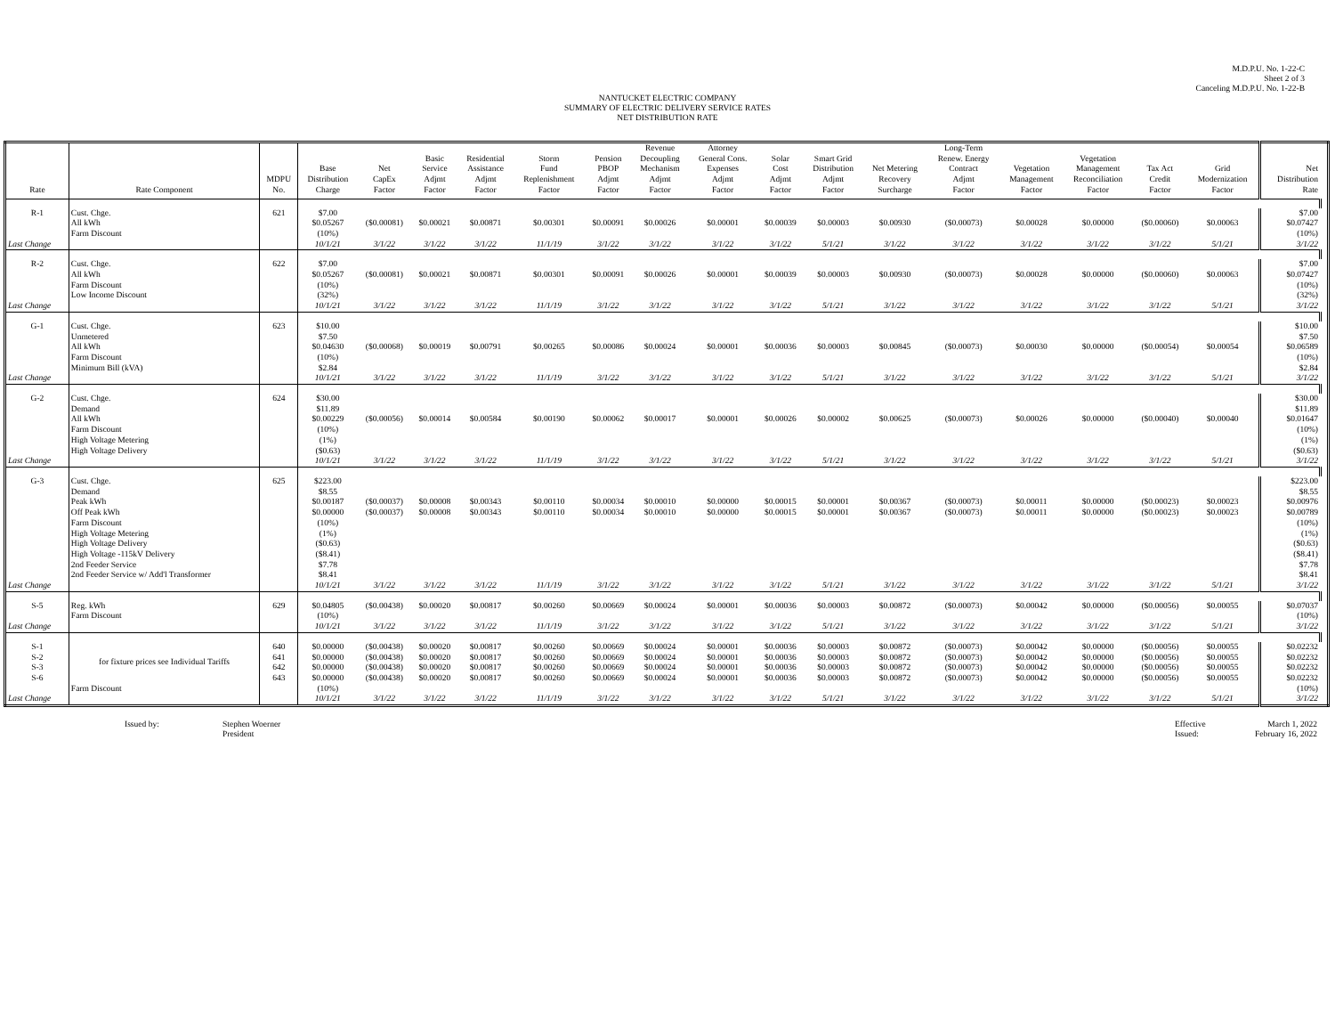M.D.P.U. No. 1-22-C
Sheet 2 of 3
Canceling M.D.P.U. No. 1-22-B
NANTUCKET ELECTRIC COMPANY
SUMMARY OF ELECTRIC DELIVERY SERVICE RATES
NET DISTRIBUTION RATE
| Rate | Rate Component | MDPU No. | Base Distribution Charge | Net CapEx Factor | Basic Service Adjmt Factor | Residential Assistance Adjmt Factor | Storm Fund Replenishment Factor | Pension PBOP Adjmt Factor | Revenue Decoupling Mechanism Adjmt Factor | Attorney General Cons. Expenses Adjmt Factor | Solar Cost Adjmt Factor | Smart Grid Distribution Adjmt Factor | Net Metering Recovery Surcharge | Long-Term Renew. Energy Contract Adjmt Factor | Vegetation Management Factor | Vegetation Management Reconciliation Factor | Tax Act Credit Factor | Grid Modernization Factor | Net Distribution Rate | |
| --- | --- | --- | --- | --- | --- | --- | --- | --- | --- | --- | --- | --- | --- | --- | --- | --- | --- | --- | --- | --- |
| R-1 | Cust. Chge. | 621 | $7.00 | | | | | | | | | | | | | | | | $7.00 | |
| | All kWh | | $0.05267 | ($0.00081) | $0.00021 | $0.00871 | $0.00301 | $0.00091 | $0.00026 | $0.00001 | $0.00039 | $0.00003 | $0.00930 | ($0.00073) | $0.00028 | $0.00000 | ($0.00060) | $0.00063 | $0.07427 | |
| | Farm Discount | | (10%) | | | | | | | | | | | | | | | | (10%) | |
| Last Change | | | 10/1/21 | 3/1/22 | 3/1/22 | 3/1/22 | 11/1/19 | 3/1/22 | 3/1/22 | 3/1/22 | 3/1/22 | 5/1/21 | 3/1/22 | 3/1/22 | 3/1/22 | 3/1/22 | 3/1/22 | 5/1/21 | 3/1/22 | |
| R-2 | Cust. Chge. | 622 | $7.00 | | | | | | | | | | | | | | | | $7.00 | |
| | All kWh | | $0.05267 | ($0.00081) | $0.00021 | $0.00871 | $0.00301 | $0.00091 | $0.00026 | $0.00001 | $0.00039 | $0.00003 | $0.00930 | ($0.00073) | $0.00028 | $0.00000 | ($0.00060) | $0.00063 | $0.07427 | |
| | Farm Discount | | (10%) | | | | | | | | | | | | | | | | (10%) | |
| | Low Income Discount | | (32%) | | | | | | | | | | | | | | | | (32%) | |
| Last Change | | | 10/1/21 | 3/1/22 | 3/1/22 | 3/1/22 | 11/1/19 | 3/1/22 | 3/1/22 | 3/1/22 | 3/1/22 | 5/1/21 | 3/1/22 | 3/1/22 | 3/1/22 | 3/1/22 | 3/1/22 | 5/1/21 | 3/1/22 | |
| G-1 | Cust. Chge. | 623 | $10.00 | | | | | | | | | | | | | | | | $10.00 | |
| | Unmetered | | $7.50 | | | | | | | | | | | | | | | | $7.50 | |
| | All kWh | | $0.04630 | ($0.00068) | $0.00019 | $0.00791 | $0.00265 | $0.00086 | $0.00024 | $0.00001 | $0.00036 | $0.00003 | $0.00845 | ($0.00073) | $0.00030 | $0.00000 | ($0.00054) | $0.00054 | $0.06589 | |
| | Farm Discount | | (10%) | | | | | | | | | | | | | | | | (10%) | |
| | Minimum Bill (kVA) | | $2.84 | | | | | | | | | | | | | | | | $2.84 | |
| Last Change | | | 10/1/21 | 3/1/22 | 3/1/22 | 3/1/22 | 11/1/19 | 3/1/22 | 3/1/22 | 3/1/22 | 3/1/22 | 5/1/21 | 3/1/22 | 3/1/22 | 3/1/22 | 3/1/22 | 3/1/22 | 5/1/21 | 3/1/22 | |
| G-2 | Cust. Chge. | 624 | $30.00 | | | | | | | | | | | | | | | | $30.00 | |
| | Demand | | $11.89 | | | | | | | | | | | | | | | | $11.89 | |
| | All kWh | | $0.00229 | ($0.00056) | $0.00014 | $0.00584 | $0.00190 | $0.00062 | $0.00017 | $0.00001 | $0.00026 | $0.00002 | $0.00625 | ($0.00073) | $0.00026 | $0.00000 | ($0.00040) | $0.00040 | $0.01647 | |
| | Farm Discount | | (10%) | | | | | | | | | | | | | | | | (10%) | |
| | High Voltage Metering | | (1%) | | | | | | | | | | | | | | | | (1%) | |
| | High Voltage Delivery | | ($0.63) | | | | | | | | | | | | | | | | ($0.63) | |
| Last Change | | | 10/1/21 | 3/1/22 | 3/1/22 | 3/1/22 | 11/1/19 | 3/1/22 | 3/1/22 | 3/1/22 | 3/1/22 | 5/1/21 | 3/1/22 | 3/1/22 | 3/1/22 | 3/1/22 | 3/1/22 | 5/1/21 | 3/1/22 | |
| G-3 | Cust. Chge. | 625 | $223.00 | | | | | | | | | | | | | | | | $223.00 | |
| | Demand | | $8.55 | | | | | | | | | | | | | | | | $8.55 | |
| | Peak kWh | | $0.00187 | ($0.00037) | $0.00008 | $0.00343 | $0.00110 | $0.00034 | $0.00010 | $0.00000 | $0.00015 | $0.00001 | $0.00367 | ($0.00073) | $0.00011 | $0.00000 | ($0.00023) | $0.00023 | $0.00976 | |
| | Off Peak kWh | | $0.00000 | ($0.00037) | $0.00008 | $0.00343 | $0.00110 | $0.00034 | $0.00010 | $0.00000 | $0.00015 | $0.00001 | $0.00367 | ($0.00073) | $0.00011 | $0.00000 | ($0.00023) | $0.00023 | $0.00789 | |
| | Farm Discount | | (10%) | | | | | | | | | | | | | | | | (10%) | |
| | High Voltage Metering | | (1%) | | | | | | | | | | | | | | | | (1%) | |
| | High Voltage Delivery | | ($0.63) | | | | | | | | | | | | | | | | ($0.63) | |
| | High Voltage -115kV Delivery | | ($8.41) | | | | | | | | | | | | | | | | ($8.41) | |
| | 2nd Feeder Service | | $7.78 | | | | | | | | | | | | | | | | $7.78 | |
| | 2nd Feeder Service w/ Add'l Transformer | | $8.41 | | | | | | | | | | | | | | | | $8.41 | |
| Last Change | | | 10/1/21 | 3/1/22 | 3/1/22 | 3/1/22 | 11/1/19 | 3/1/22 | 3/1/22 | 3/1/22 | 3/1/22 | 5/1/21 | 3/1/22 | 3/1/22 | 3/1/22 | 3/1/22 | 3/1/22 | 5/1/21 | 3/1/22 | |
| S-5 | Reg. kWh | 629 | $0.04805 | ($0.00438) | $0.00020 | $0.00817 | $0.00260 | $0.00669 | $0.00024 | $0.00001 | $0.00036 | $0.00003 | $0.00872 | ($0.00073) | $0.00042 | $0.00000 | ($0.00056) | $0.00055 | $0.07037 | |
| | Farm Discount | | (10%) | | | | | | | | | | | | | | | | (10%) | |
| Last Change | | | 10/1/21 | 3/1/22 | 3/1/22 | 3/1/22 | 11/1/19 | 3/1/22 | 3/1/22 | 3/1/22 | 3/1/22 | 5/1/21 | 3/1/22 | 3/1/22 | 3/1/22 | 3/1/22 | 3/1/22 | 5/1/21 | 3/1/22 | |
| S-1 | for fixture prices see Individual Tariffs | 640 | $0.00000 | ($0.00438) | $0.00020 | $0.00817 | $0.00260 | $0.00669 | $0.00024 | $0.00001 | $0.00036 | $0.00003 | $0.00872 | ($0.00073) | $0.00042 | $0.00000 | ($0.00056) | $0.00055 | $0.02232 | |
| S-2 | | 641 | $0.00000 | ($0.00438) | $0.00020 | $0.00817 | $0.00260 | $0.00669 | $0.00024 | $0.00001 | $0.00036 | $0.00003 | $0.00872 | ($0.00073) | $0.00042 | $0.00000 | ($0.00056) | $0.00055 | $0.02232 | |
| S-3 | | 642 | $0.00000 | ($0.00438) | $0.00020 | $0.00817 | $0.00260 | $0.00669 | $0.00024 | $0.00001 | $0.00036 | $0.00003 | $0.00872 | ($0.00073) | $0.00042 | $0.00000 | ($0.00056) | $0.00055 | $0.02232 | |
| S-6 | | 643 | $0.00000 | ($0.00438) | $0.00020 | $0.00817 | $0.00260 | $0.00669 | $0.00024 | $0.00001 | $0.00036 | $0.00003 | $0.00872 | ($0.00073) | $0.00042 | $0.00000 | ($0.00056) | $0.00055 | $0.02232 | |
| | Farm Discount | | (10%) | | | | | | | | | | | | | | | | (10%) | |
| Last Change | | | 10/1/21 | 3/1/22 | 3/1/22 | 3/1/22 | 11/1/19 | 3/1/22 | 3/1/22 | 3/1/22 | 3/1/22 | 5/1/21 | 3/1/22 | 3/1/22 | 3/1/22 | 3/1/22 | 3/1/22 | 5/1/21 | 3/1/22 | |
Issued by: Stephen Woerner
President
Effective
Issued:
March 1, 2022
February 16, 2022